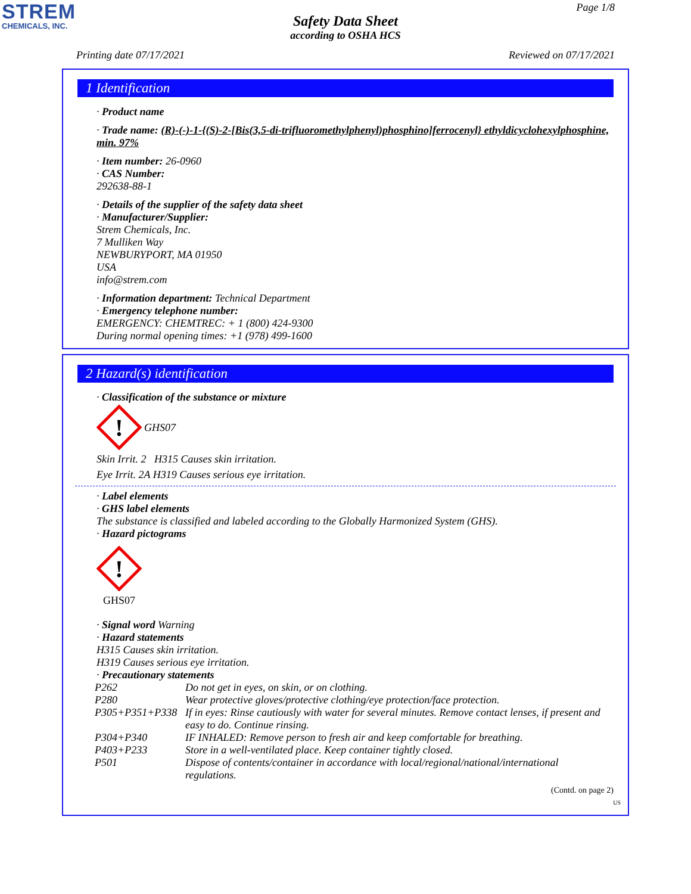STREM
CHEMICALS, INC.
Page 1/8
Safety Data Sheet
according to OSHA HCS
Printing date 07/17/2021 Reviewed on 07/17/2021
1 Identification
· Product name
· Trade name: (R)-(-)-1-{(S)-2-[Bis(3,5-di-trifluoromethylphenyl)phosphino]ferrocenyl} ethyldicyclohexylphosphine, min. 97%
· Item number: 26-0960
· CAS Number:
292638-88-1
· Details of the supplier of the safety data sheet
· Manufacturer/Supplier:
Strem Chemicals, Inc.
7 Mulliken Way
NEWBURYPORT, MA 01950
USA
info@strem.com
· Information department: Technical Department
· Emergency telephone number:
EMERGENCY: CHEMTREC: + 1 (800) 424-9300
During normal opening times: +1 (978) 499-1600
2 Hazard(s) identification
· Classification of the substance or mixture
!
GHS07
Skin Irrit. 2 H315 Causes skin irritation.
Eye Irrit. 2A H319 Causes serious eye irritation.
· Label elements
· GHS label elements
The substance is classified and labeled according to the Globally Harmonized System (GHS).
· Hazard pictograms
!
GHS07
· Signal word Warning
· Hazard statements
H315 Causes skin irritation.
H319 Causes serious eye irritation.
· Precautionary statements
| P262 | Do not get in eyes, on skin, or on clothing. |
| P280 | Wear protective gloves/protective clothing/eye protection/face protection. |
| P305+P351+P338 | If in eyes: Rinse cautiously with water for several minutes. Remove contact lenses, if present and easy to do. Continue rinsing. |
| P304+P340 | IF INHALED: Remove person to fresh air and keep comfortable for breathing. |
| P403+P233 | Store in a well-ventilated place. Keep container tightly closed. |
| P501 | Dispose of contents/container in accordance with local/regional/national/international regulations. |
(Contd. on page 2)
US